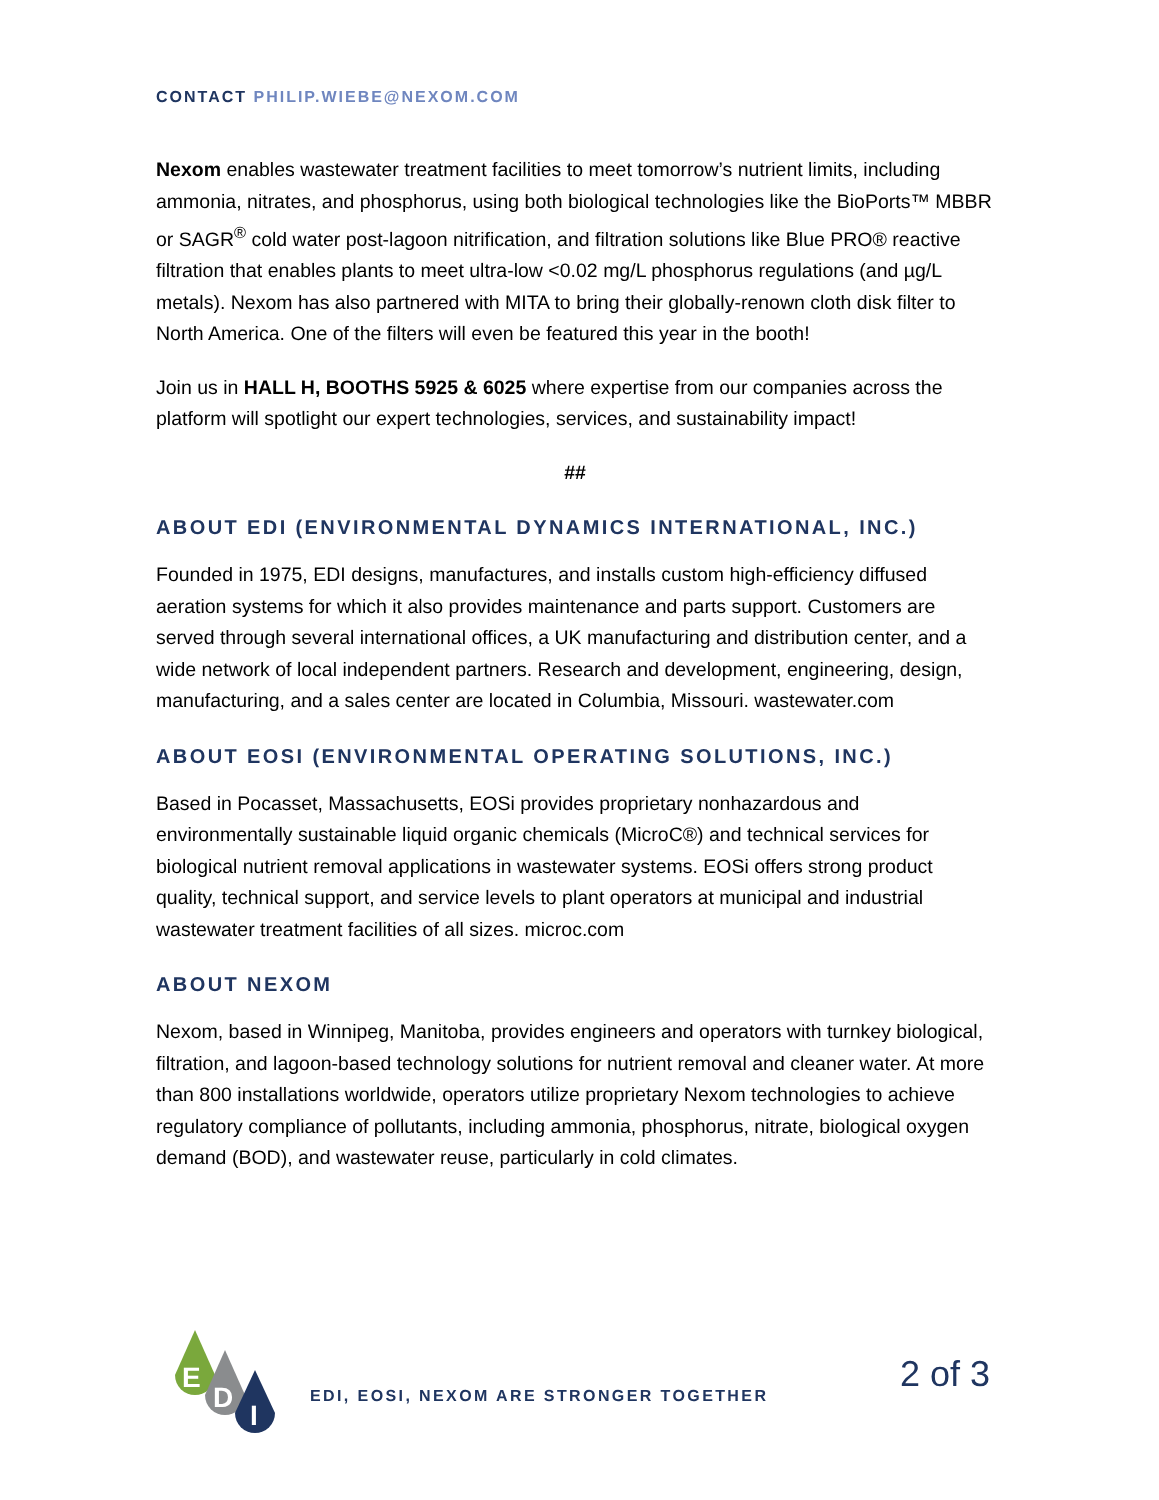CONTACT PHILIP.WIEBE@NEXOM.COM
Nexom enables wastewater treatment facilities to meet tomorrow’s nutrient limits, including ammonia, nitrates, and phosphorus, using both biological technologies like the BioPorts™ MBBR or SAGR<sup>®</sup> cold water post-lagoon nitrification, and filtration solutions like Blue PRO® reactive filtration that enables plants to meet ultra-low <0.02 mg/L phosphorus regulations (and µg/L metals). Nexom has also partnered with MITA to bring their globally-renown cloth disk filter to North America. One of the filters will even be featured this year in the booth!
Join us in HALL H, BOOTHS 5925 & 6025 where expertise from our companies across the platform will spotlight our expert technologies, services, and sustainability impact!
##
ABOUT EDI (ENVIRONMENTAL DYNAMICS INTERNATIONAL, INC.)
Founded in 1975, EDI designs, manufactures, and installs custom high-efficiency diffused aeration systems for which it also provides maintenance and parts support. Customers are served through several international offices, a UK manufacturing and distribution center, and a wide network of local independent partners. Research and development, engineering, design, manufacturing, and a sales center are located in Columbia, Missouri. wastewater.com
ABOUT EOSI (ENVIRONMENTAL OPERATING SOLUTIONS, INC.)
Based in Pocasset, Massachusetts, EOSi provides proprietary nonhazardous and environmentally sustainable liquid organic chemicals (MicroC®) and technical services for biological nutrient removal applications in wastewater systems. EOSi offers strong product quality, technical support, and service levels to plant operators at municipal and industrial wastewater treatment facilities of all sizes. microc.com
ABOUT NEXOM
Nexom, based in Winnipeg, Manitoba, provides engineers and operators with turnkey biological, filtration, and lagoon-based technology solutions for nutrient removal and cleaner water. At more than 800 installations worldwide, operators utilize proprietary Nexom technologies to achieve regulatory compliance of pollutants, including ammonia, phosphorus, nitrate, biological oxygen demand (BOD), and wastewater reuse, particularly in cold climates.
E
D
I
EDI, EOSI, NEXOM ARE STRONGER TOGETHER
2 of 3